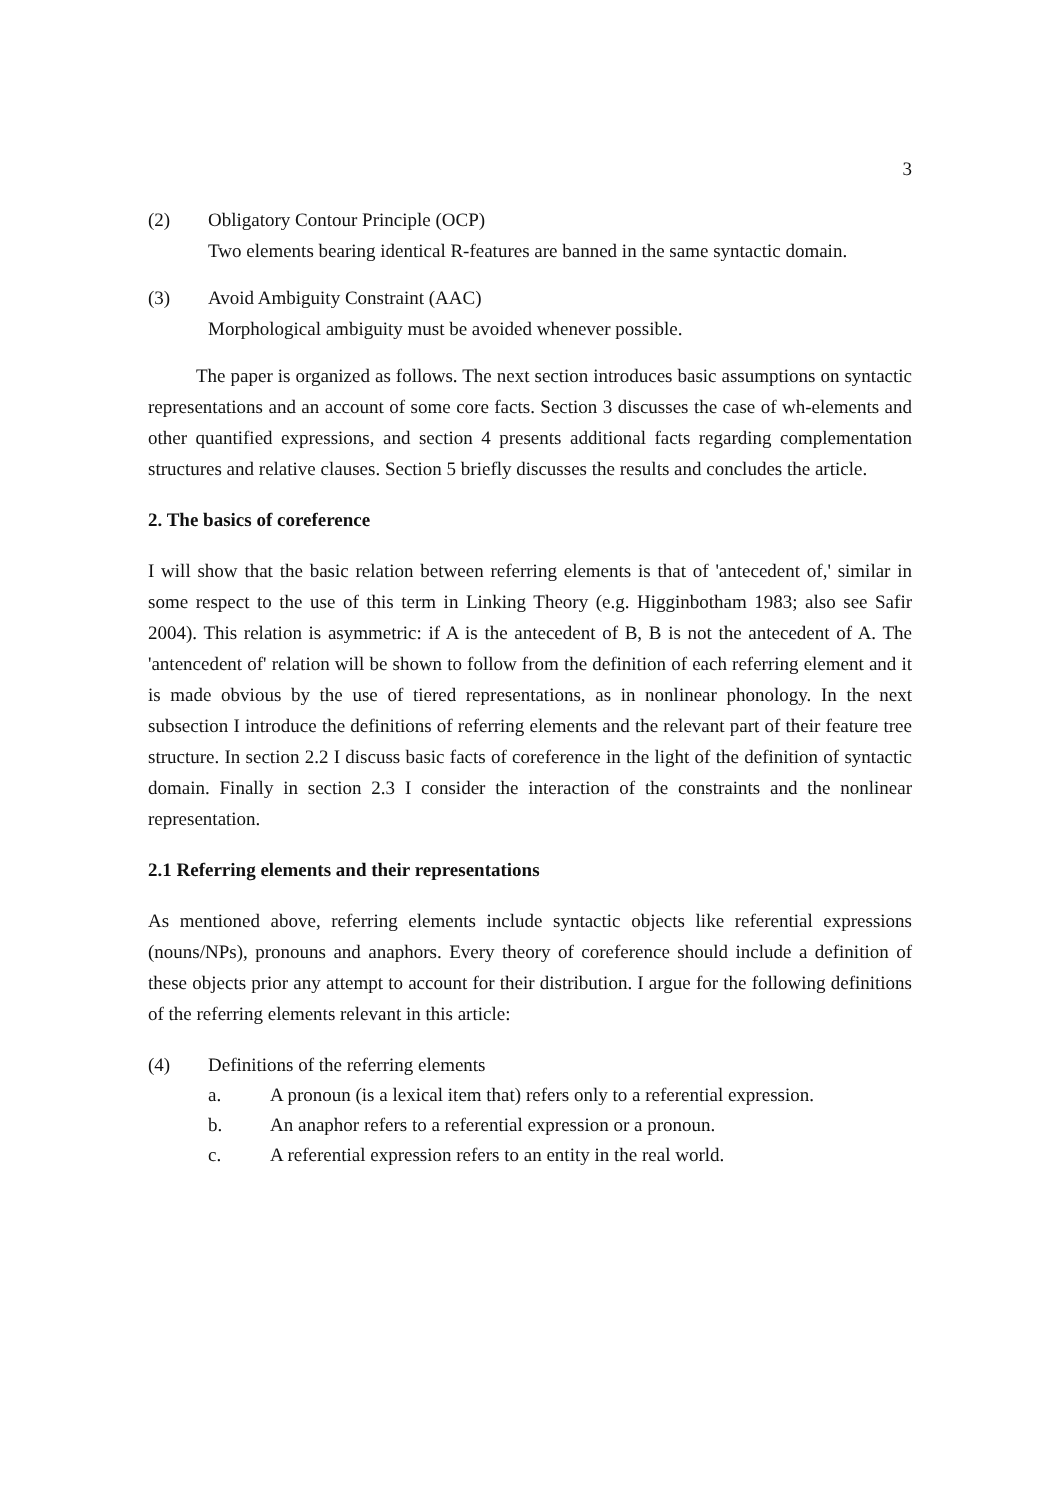3
(2) Obligatory Contour Principle (OCP)
Two elements bearing identical R-features are banned in the same syntactic domain.
(3) Avoid Ambiguity Constraint (AAC)
Morphological ambiguity must be avoided whenever possible.
The paper is organized as follows. The next section introduces basic assumptions on syntactic representations and an account of some core facts. Section 3 discusses the case of wh-elements and other quantified expressions, and section 4 presents additional facts regarding complementation structures and relative clauses. Section 5 briefly discusses the results and concludes the article.
2. The basics of coreference
I will show that the basic relation between referring elements is that of 'antecedent of,' similar in some respect to the use of this term in Linking Theory (e.g. Higginbotham 1983; also see Safir 2004). This relation is asymmetric: if A is the antecedent of B, B is not the antecedent of A. The 'antencedent of' relation will be shown to follow from the definition of each referring element and it is made obvious by the use of tiered representations, as in nonlinear phonology. In the next subsection I introduce the definitions of referring elements and the relevant part of their feature tree structure. In section 2.2 I discuss basic facts of coreference in the light of the definition of syntactic domain. Finally in section 2.3 I consider the interaction of the constraints and the nonlinear representation.
2.1 Referring elements and their representations
As mentioned above, referring elements include syntactic objects like referential expressions (nouns/NPs), pronouns and anaphors. Every theory of coreference should include a definition of these objects prior any attempt to account for their distribution. I argue for the following definitions of the referring elements relevant in this article:
(4) Definitions of the referring elements
a. A pronoun (is a lexical item that) refers only to a referential expression.
b. An anaphor refers to a referential expression or a pronoun.
c. A referential expression refers to an entity in the real world.